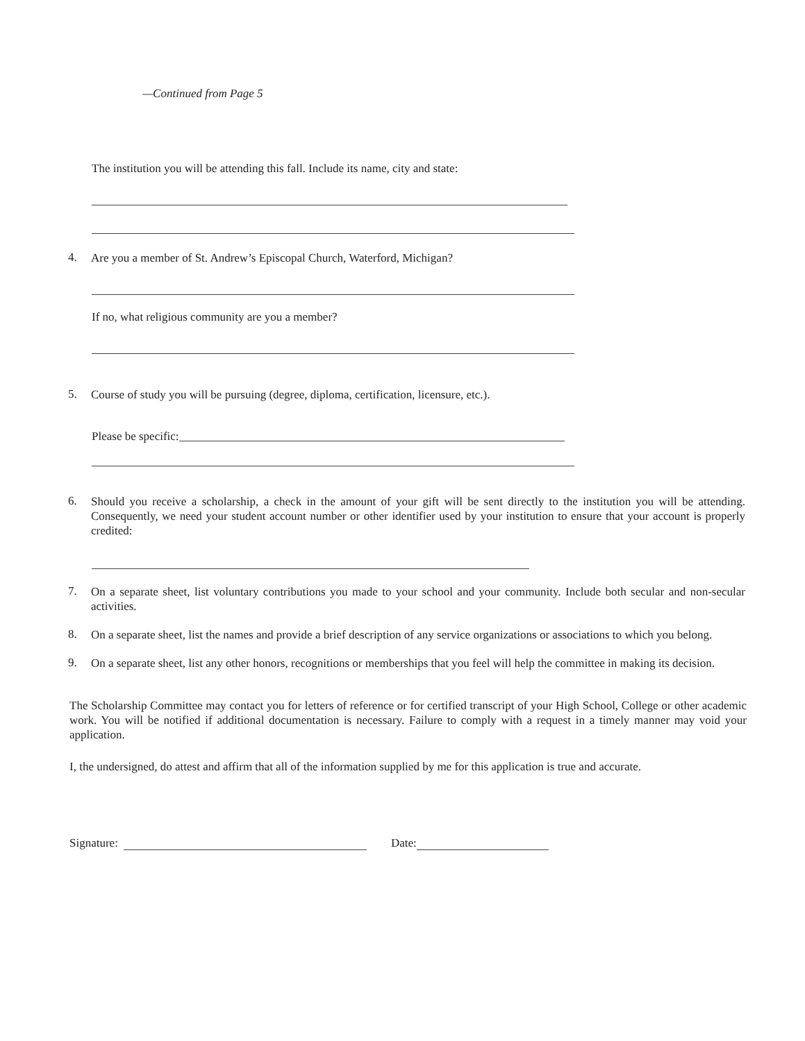—Continued from Page 5
The institution you will be attending this fall. Include its name, city and state:
4. Are you a member of St. Andrew’s Episcopal Church, Waterford, Michigan?
If no, what religious community are you a member?
5. Course of study you will be pursuing (degree, diploma, certification, licensure, etc.).
Please be specific:
6. Should you receive a scholarship, a check in the amount of your gift will be sent directly to the institution you will be attending. Consequently, we need your student account number or other identifier used by your institution to ensure that your account is properly credited:
7. On a separate sheet, list voluntary contributions you made to your school and your community. Include both secular and non-secular activities.
8. On a separate sheet, list the names and provide a brief description of any service organizations or associations to which you belong.
9. On a separate sheet, list any other honors, recognitions or memberships that you feel will help the committee in making its decision.
The Scholarship Committee may contact you for letters of reference or for certified transcript of your High School, College or other academic work. You will be notified if additional documentation is necessary. Failure to comply with a request in a timely manner may void your application.
I, the undersigned, do attest and affirm that all of the information supplied by me for this application is true and accurate.
Signature: Date: